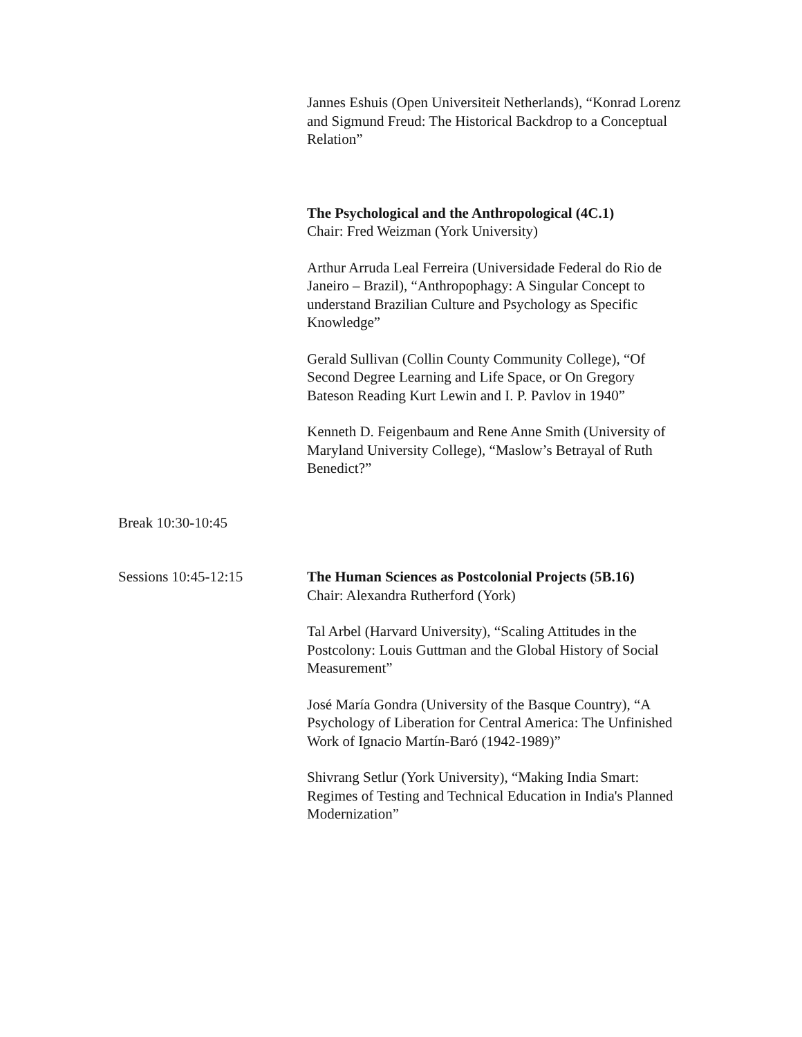Jannes Eshuis (Open Universiteit Netherlands), “Konrad Lorenz and Sigmund Freud: The Historical Backdrop to a Conceptual Relation”
The Psychological and the Anthropological (4C.1)
Chair: Fred Weizman (York University)
Arthur Arruda Leal Ferreira (Universidade Federal do Rio de Janeiro – Brazil), “Anthropophagy: A Singular Concept to understand Brazilian Culture and Psychology as Specific Knowledge”
Gerald Sullivan (Collin County Community College), “Of Second Degree Learning and Life Space, or On Gregory Bateson Reading Kurt Lewin and I. P. Pavlov in 1940”
Kenneth D. Feigenbaum and Rene Anne Smith (University of Maryland University College), “Maslow’s Betrayal of Ruth Benedict?”
Break 10:30-10:45
Sessions 10:45-12:15 The Human Sciences as Postcolonial Projects (5B.16)
Chair: Alexandra Rutherford (York)
Tal Arbel (Harvard University), “Scaling Attitudes in the Postcolony: Louis Guttman and the Global History of Social Measurement”
José María Gondra (University of the Basque Country), “A Psychology of Liberation for Central America: The Unfinished Work of Ignacio Martín-Baró (1942-1989)”
Shivrang Setlur (York University), “Making India Smart: Regimes of Testing and Technical Education in India's Planned Modernization”